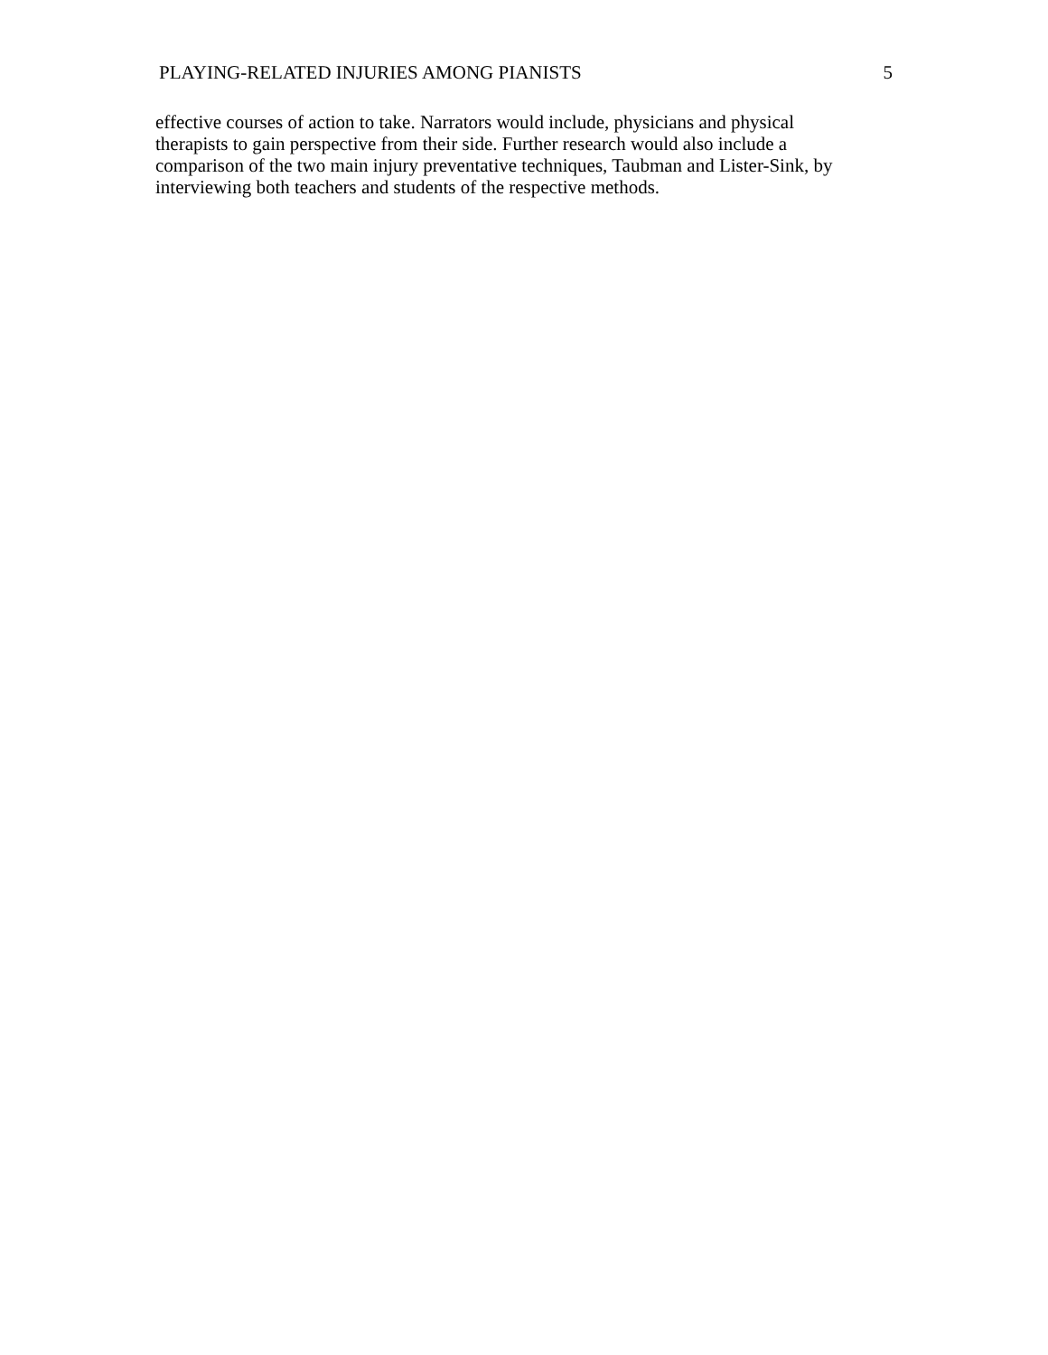PLAYING-RELATED INJURIES AMONG PIANISTS 5
effective courses of action to take. Narrators would include, physicians and physical
therapists to gain perspective from their side. Further research would also include a
comparison of the two main injury preventative techniques, Taubman and Lister-Sink, by
interviewing both teachers and students of the respective methods.